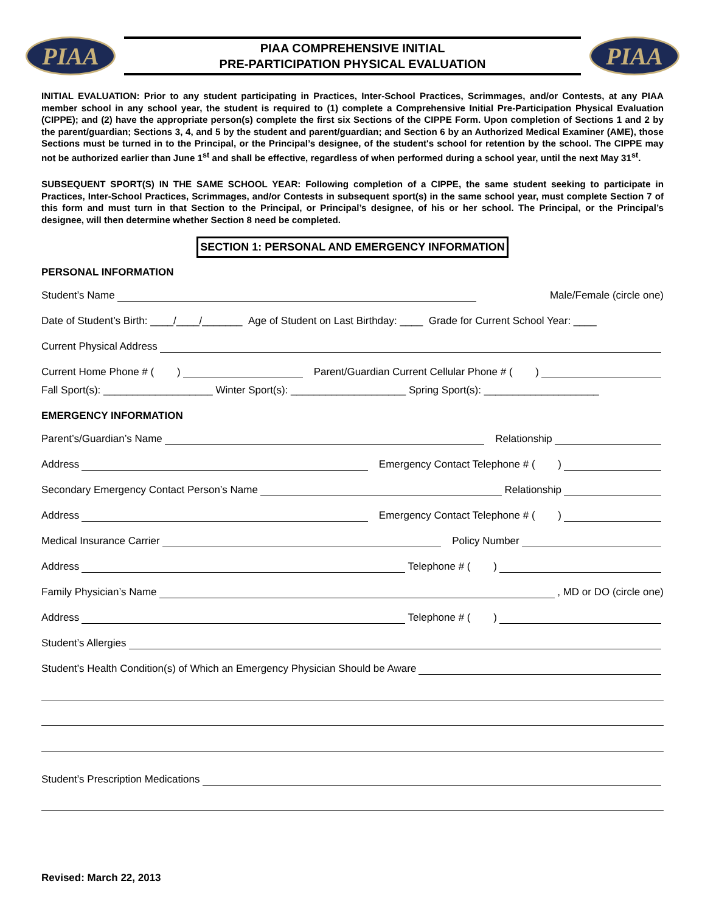PIAA
PIAA COMPREHENSIVE INITIAL
PRE-PARTICIPATION PHYSICAL EVALUATION
PIAA
INITIAL EVALUATION: Prior to any student participating in Practices, Inter-School Practices, Scrimmages, and/or Contests, at any PIAA member school in any school year, the student is required to (1) complete a Comprehensive Initial Pre-Participation Physical Evaluation (CIPPE); and (2) have the appropriate person(s) complete the first six Sections of the CIPPE Form. Upon completion of Sections 1 and 2 by the parent/guardian; Sections 3, 4, and 5 by the student and parent/guardian; and Section 6 by an Authorized Medical Examiner (AME), those Sections must be turned in to the Principal, or the Principal’s designee, of the student's school for retention by the school. The CIPPE may not be authorized earlier than June 1<sup>st</sup> and shall be effective, regardless of when performed during a school year, until the next May 31<sup>st</sup>.
SUBSEQUENT SPORT(S) IN THE SAME SCHOOL YEAR: Following completion of a CIPPE, the same student seeking to participate in Practices, Inter-School Practices, Scrimmages, and/or Contests in subsequent sport(s) in the same school year, must complete Section 7 of this form and must turn in that Section to the Principal, or Principal’s designee, of his or her school. The Principal, or the Principal’s designee, will then determine whether Section 8 need be completed.
SECTION 1: PERSONAL AND EMERGENCY INFORMATION
PERSONAL INFORMATION
Student’s Name
Male/Female (circle one)
Date of Student’s Birth: ____/____/_______ Age of Student on Last Birthday: ____ Grade for Current School Year: ____
Current Physical Address
Current Home Phone # ( )
Parent/Guardian Current Cellular Phone # ( )
Fall Sport(s): ___________________ Winter Sport(s): ____________________ Spring Sport(s): ____________________
EMERGENCY INFORMATION
Parent’s/Guardian’s Name
Relationship
Address
Emergency Contact Telephone # ( )
Secondary Emergency Contact Person’s Name
Relationship
Address
Emergency Contact Telephone # ( )
Medical Insurance Carrier
Policy Number
Address
Telephone # ( )
Family Physician’s Name
, MD or DO (circle one)
Address
Telephone # ( )
Student’s Allergies
Student’s Health Condition(s) of Which an Emergency Physician Should be Aware
Student’s Prescription Medications
Revised: March 22, 2013